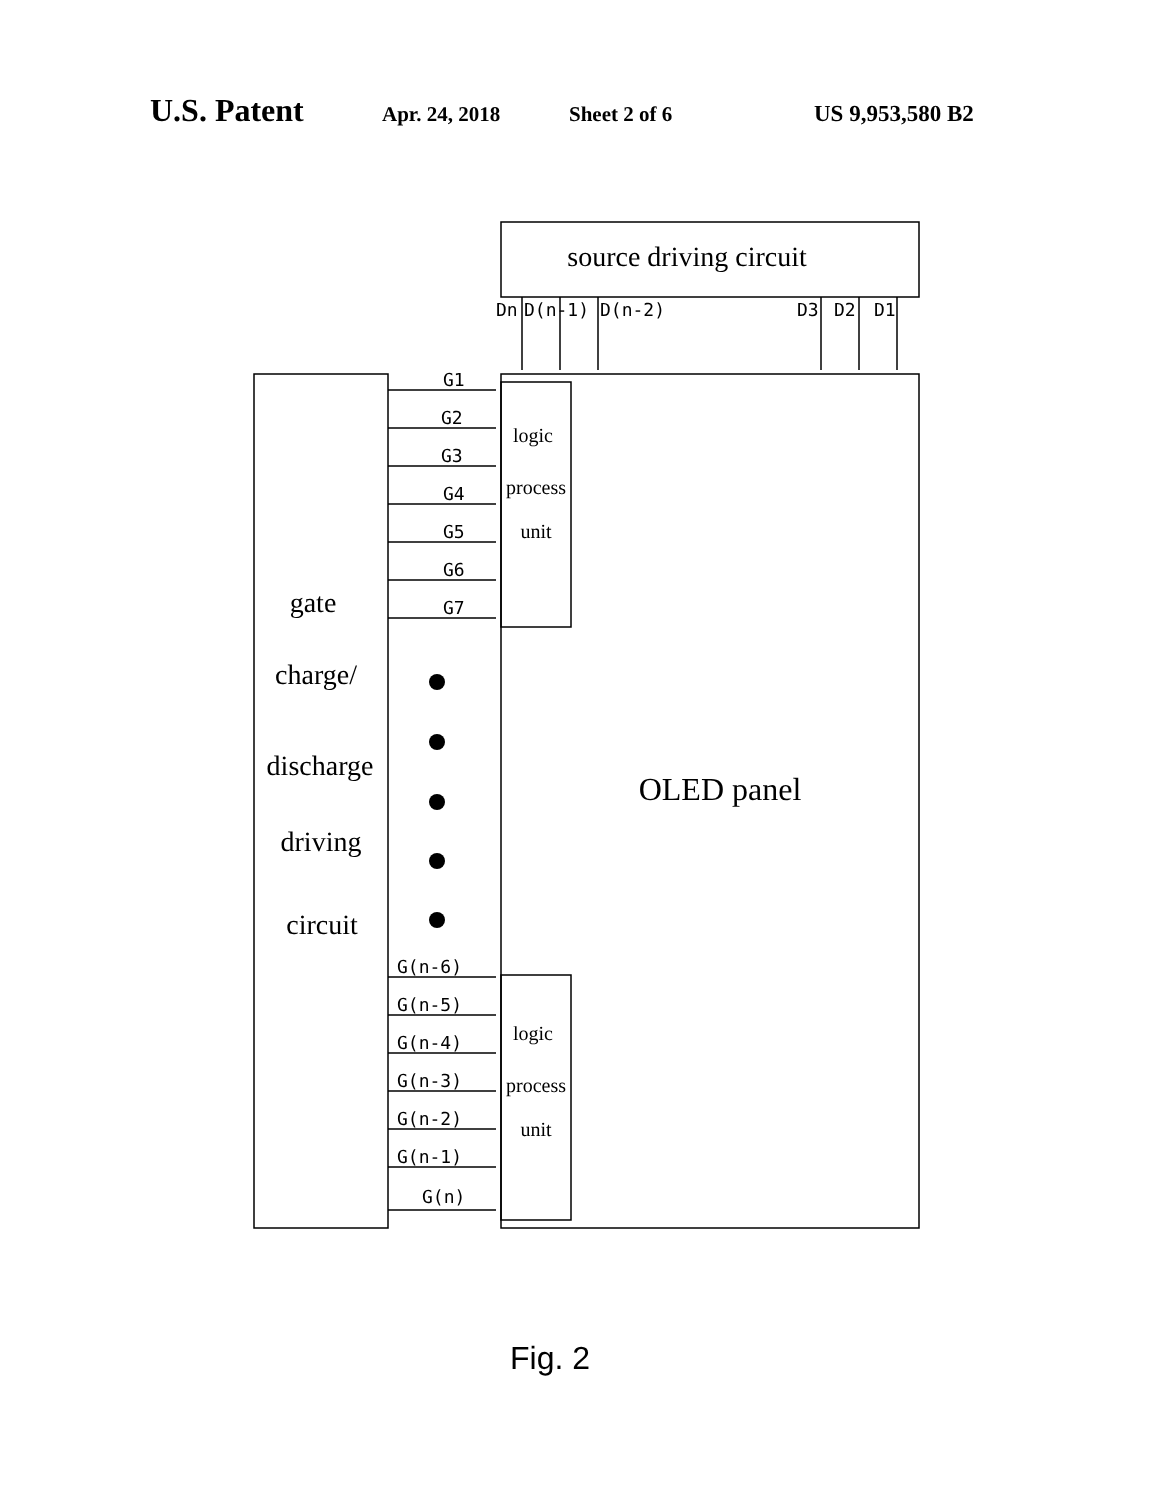U.S. Patent Apr. 24, 2018 Sheet 2 of 6 US 9,953,580 B2
source driving circuit
gate
charge/
discharge
driving
circuit
OLED panel
logic
process
unit
logic
process
unit
Dn
D(n-1)
D(n-2)
D3
D2
D1
G1
G2
G3
G4
G5
G6
G7
G(n-6)
G(n-5)
G(n-4)
G(n-3)
G(n-2)
G(n-1)
G(n)
Fig. 2